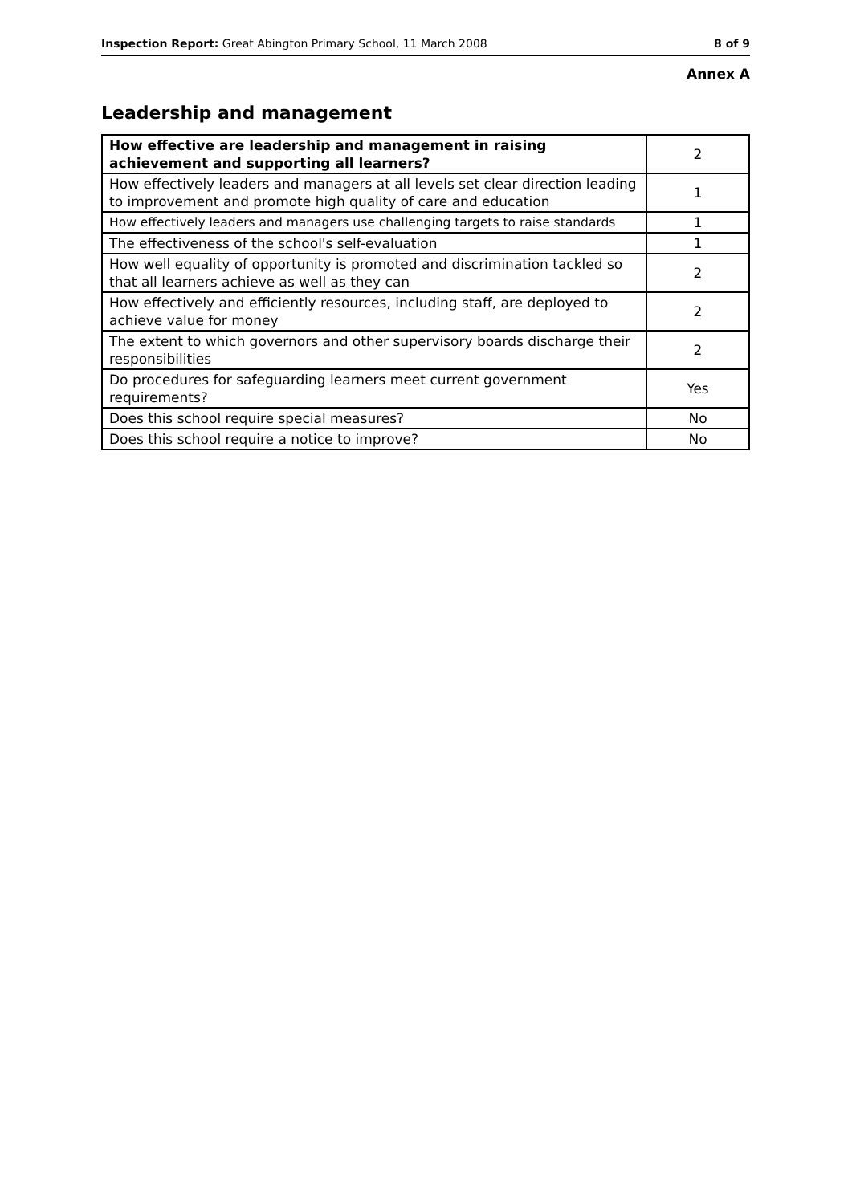Inspection Report: Great Abington Primary School, 11 March 2008 8 of 9
Annex A
Leadership and management
| How effective are leadership and management in raising achievement and supporting all learners? | 2 |
| How effectively leaders and managers at all levels set clear direction leading to improvement and promote high quality of care and education | 1 |
| How effectively leaders and managers use challenging targets to raise standards | 1 |
| The effectiveness of the school's self-evaluation | 1 |
| How well equality of opportunity is promoted and discrimination tackled so that all learners achieve as well as they can | 2 |
| How effectively and efficiently resources, including staff, are deployed to achieve value for money | 2 |
| The extent to which governors and other supervisory boards discharge their responsibilities | 2 |
| Do procedures for safeguarding learners meet current government requirements? | Yes |
| Does this school require special measures? | No |
| Does this school require a notice to improve? | No |